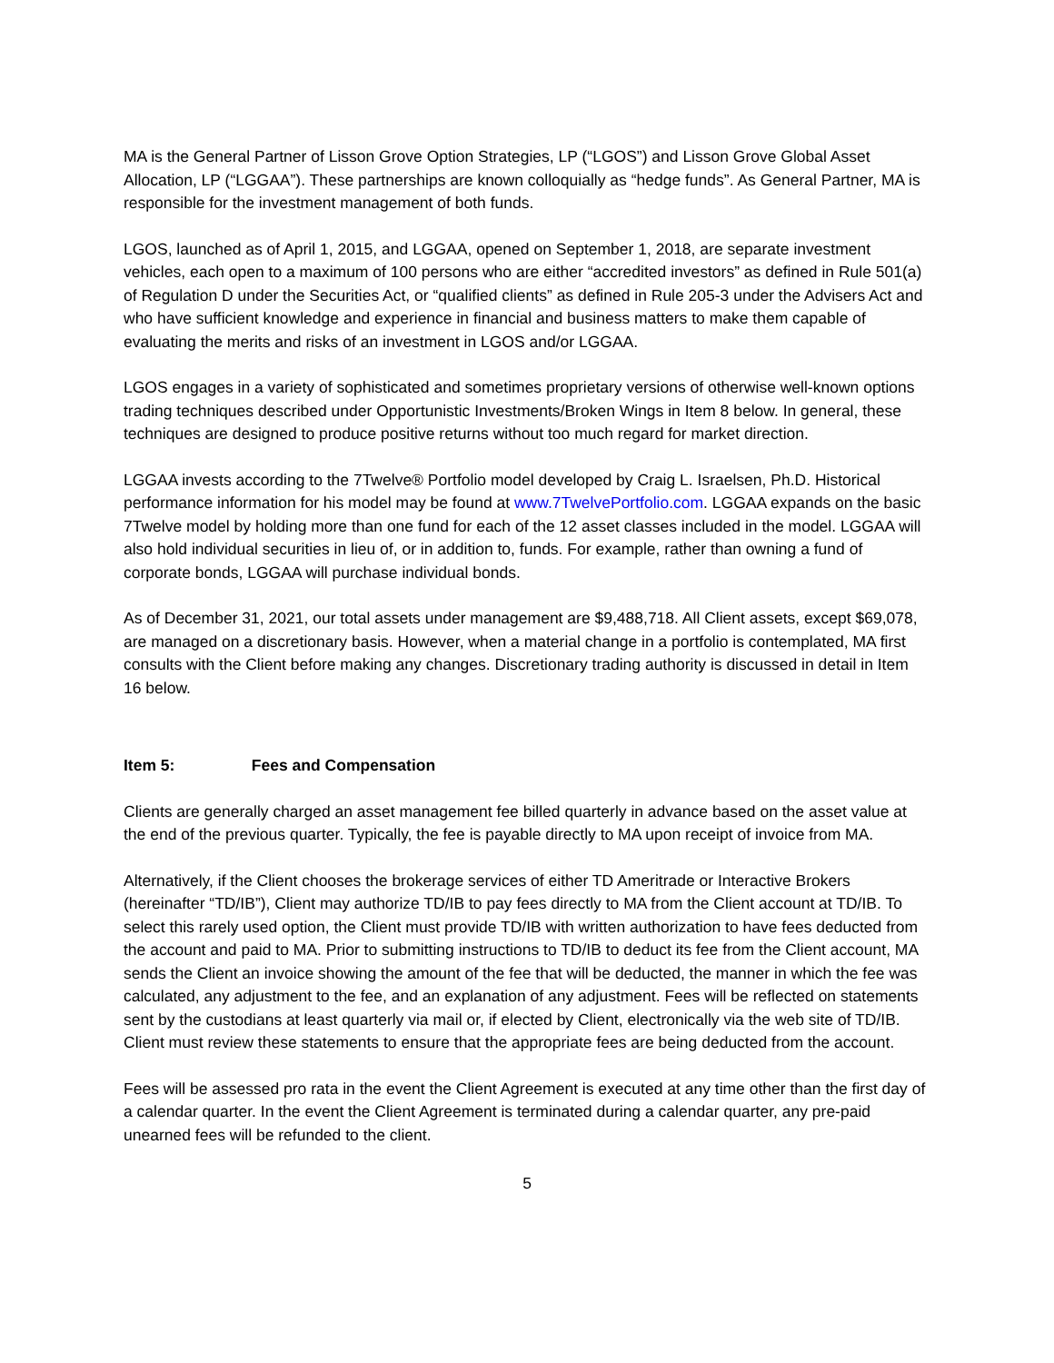MA is the General Partner of Lisson Grove Option Strategies, LP (“LGOS”) and Lisson Grove Global Asset Allocation, LP (“LGGAA”). These partnerships are known colloquially as “hedge funds”. As General Partner, MA is responsible for the investment management of both funds.
LGOS, launched as of April 1, 2015, and LGGAA, opened on September 1, 2018, are separate investment vehicles, each open to a maximum of 100 persons who are either “accredited investors” as defined in Rule 501(a) of Regulation D under the Securities Act, or “qualified clients” as defined in Rule 205-3 under the Advisers Act and who have sufficient knowledge and experience in financial and business matters to make them capable of evaluating the merits and risks of an investment in LGOS and/or LGGAA.
LGOS engages in a variety of sophisticated and sometimes proprietary versions of otherwise well-known options trading techniques described under Opportunistic Investments/Broken Wings in Item 8 below. In general, these techniques are designed to produce positive returns without too much regard for market direction.
LGGAA invests according to the 7Twelve® Portfolio model developed by Craig L. Israelsen, Ph.D. Historical performance information for his model may be found at www.7TwelvePortfolio.com. LGGAA expands on the basic 7Twelve model by holding more than one fund for each of the 12 asset classes included in the model. LGGAA will also hold individual securities in lieu of, or in addition to, funds. For example, rather than owning a fund of corporate bonds, LGGAA will purchase individual bonds.
As of December 31, 2021, our total assets under management are $9,488,718. All Client assets, except $69,078, are managed on a discretionary basis. However, when a material change in a portfolio is contemplated, MA first consults with the Client before making any changes. Discretionary trading authority is discussed in detail in Item 16 below.
Item 5: Fees and Compensation
Clients are generally charged an asset management fee billed quarterly in advance based on the asset value at the end of the previous quarter. Typically, the fee is payable directly to MA upon receipt of invoice from MA.
Alternatively, if the Client chooses the brokerage services of either TD Ameritrade or Interactive Brokers (hereinafter “TD/IB”), Client may authorize TD/IB to pay fees directly to MA from the Client account at TD/IB. To select this rarely used option, the Client must provide TD/IB with written authorization to have fees deducted from the account and paid to MA. Prior to submitting instructions to TD/IB to deduct its fee from the Client account, MA sends the Client an invoice showing the amount of the fee that will be deducted, the manner in which the fee was calculated, any adjustment to the fee, and an explanation of any adjustment. Fees will be reflected on statements sent by the custodians at least quarterly via mail or, if elected by Client, electronically via the web site of TD/IB. Client must review these statements to ensure that the appropriate fees are being deducted from the account.
Fees will be assessed pro rata in the event the Client Agreement is executed at any time other than the first day of a calendar quarter. In the event the Client Agreement is terminated during a calendar quarter, any pre-paid unearned fees will be refunded to the client.
5